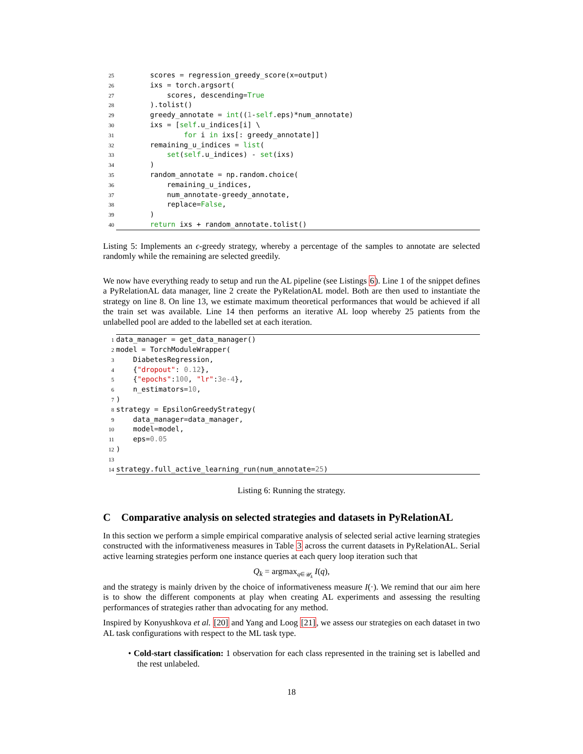25 scores = regression_greedy_score(x=output) 26 ixs = torch.argsort( 27 scores, descending=True 28 ).tolist() 29 greedy_annotate = int((1-self.eps)*num_annotate) 30 ixs = [self.u_indices[i] \ 31 for i in ixs[: greedy_annotate]] 32 remaining_u_indices = list( 33 set(self.u_indices) - set(ixs) 34 ) 35 random_annotate = np.random.choice( 36 remaining_u_indices, 37 num_annotate-greedy_annotate, 38 replace=False, 39 ) 40 return ixs + random_annotate.tolist()
Listing 5: Implements an ϵ-greedy strategy, whereby a percentage of the samples to annotate are selected randomly while the remaining are selected greedily.
We now have everything ready to setup and run the AL pipeline (see Listings 6). Line 1 of the snippet defines a PyRelationAL data manager, line 2 create the PyRelationAL model. Both are then used to instantiate the strategy on line 8. On line 13, we estimate maximum theoretical performances that would be achieved if all the train set was available. Line 14 then performs an iterative AL loop whereby 25 patients from the unlabelled pool are added to the labelled set at each iteration.
1 data_manager = get_data_manager() 2 model = TorchModuleWrapper( 3 DiabetesRegression, 4 {"dropout": 0.12}, 5 {"epochs":100, "lr":3e-4}, 6 n_estimators=10, 7) 8 strategy = EpsilonGreedyStrategy( 9 data_manager=data_manager, 10 model=model, 11 eps=0.05 12) 13 14 strategy.full_active_learning_run(num_annotate=25)
Listing 6: Running the strategy.
C Comparative analysis on selected strategies and datasets in PyRelationAL
In this section we perform a simple empirical comparative analysis of selected serial active learning strategies constructed with the informativeness measures in Table 3 across the current datasets in PyRelationAL. Serial active learning strategies perform one instance queries at each query loop iteration such that
Q<sub>k</sub> = argmax<sub>q∈𝒰<sub>k</sub></sub> I(q),
and the strategy is mainly driven by the choice of informativeness measure I(·). We remind that our aim here is to show the different components at play when creating AL experiments and assessing the resulting performances of strategies rather than advocating for any method.
Inspired by Konyushkova et al. [20] and Yang and Loog [21], we assess our strategies on each dataset in two AL task configurations with respect to the ML task type.
• Cold-start classification: 1 observation for each class represented in the training set is labelled and the rest unlabeled.
18